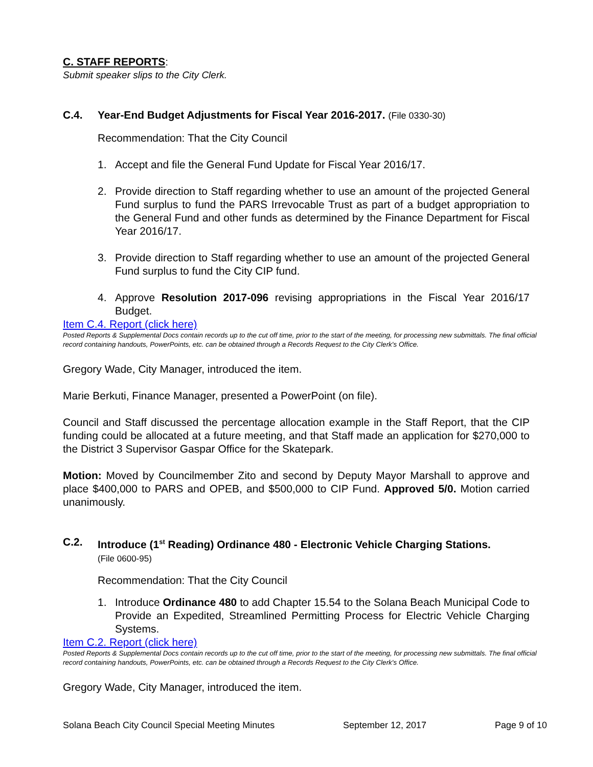C. STAFF REPORTS:
Submit speaker slips to the City Clerk.
C.4. Year-End Budget Adjustments for Fiscal Year 2016-2017. (File 0330-30)
Recommendation: That the City Council
1. Accept and file the General Fund Update for Fiscal Year 2016/17.
2. Provide direction to Staff regarding whether to use an amount of the projected General Fund surplus to fund the PARS Irrevocable Trust as part of a budget appropriation to the General Fund and other funds as determined by the Finance Department for Fiscal Year 2016/17.
3. Provide direction to Staff regarding whether to use an amount of the projected General Fund surplus to fund the City CIP fund.
4. Approve Resolution 2017-096 revising appropriations in the Fiscal Year 2016/17 Budget.
Item C.4. Report (click here)
Posted Reports & Supplemental Docs contain records up to the cut off time, prior to the start of the meeting, for processing new submittals. The final official record containing handouts, PowerPoints, etc. can be obtained through a Records Request to the City Clerk's Office.
Gregory Wade, City Manager, introduced the item.
Marie Berkuti, Finance Manager, presented a PowerPoint (on file).
Council and Staff discussed the percentage allocation example in the Staff Report, that the CIP funding could be allocated at a future meeting, and that Staff made an application for $270,000 to the District 3 Supervisor Gaspar Office for the Skatepark.
Motion: Moved by Councilmember Zito and second by Deputy Mayor Marshall to approve and place $400,000 to PARS and OPEB, and $500,000 to CIP Fund. Approved 5/0. Motion carried unanimously.
C.2. Introduce (1<sup>st</sup> Reading) Ordinance 480 - Electronic Vehicle Charging Stations.
(File 0600-95)
Recommendation: That the City Council
1. Introduce Ordinance 480 to add Chapter 15.54 to the Solana Beach Municipal Code to Provide an Expedited, Streamlined Permitting Process for Electric Vehicle Charging Systems.
Item C.2. Report (click here)
Posted Reports & Supplemental Docs contain records up to the cut off time, prior to the start of the meeting, for processing new submittals. The final official record containing handouts, PowerPoints, etc. can be obtained through a Records Request to the City Clerk's Office.
Gregory Wade, City Manager, introduced the item.
Solana Beach City Council Special Meeting Minutes September 12, 2017 Page 9 of 10